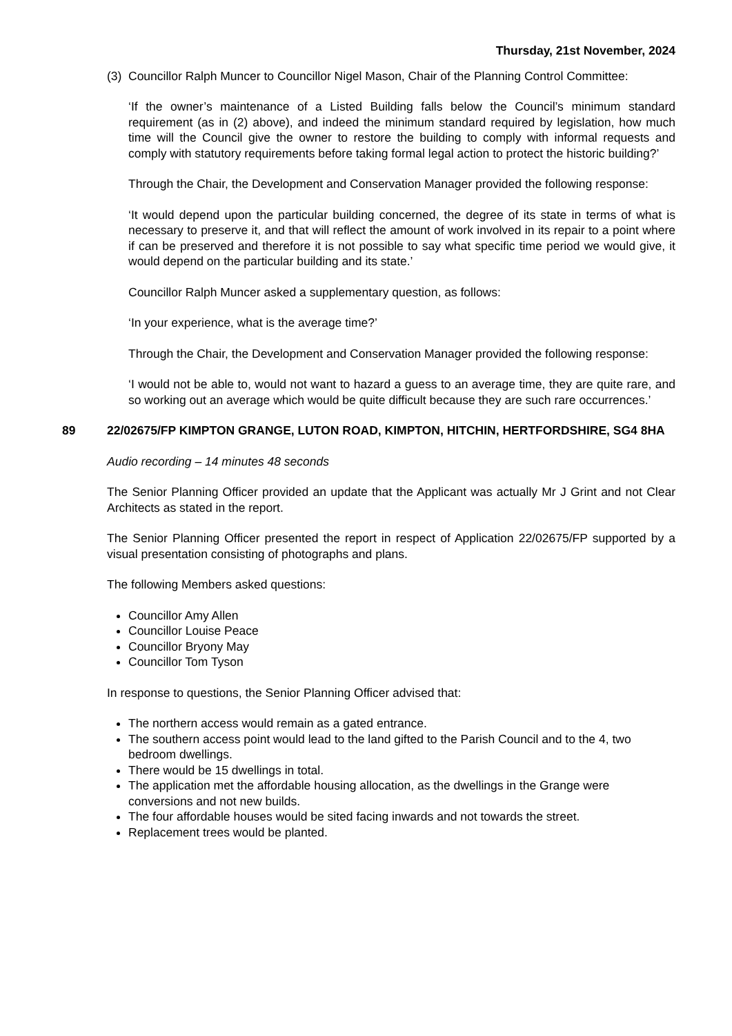Thursday, 21st November, 2024
(3)
Councillor Ralph Muncer to Councillor Nigel Mason, Chair of the Planning Control Committee:
‘If the owner’s maintenance of a Listed Building falls below the Council’s minimum standard requirement (as in (2) above), and indeed the minimum standard required by legislation, how much time will the Council give the owner to restore the building to comply with informal requests and comply with statutory requirements before taking formal legal action to protect the historic building?’
Through the Chair, the Development and Conservation Manager provided the following response:
‘It would depend upon the particular building concerned, the degree of its state in terms of what is necessary to preserve it, and that will reflect the amount of work involved in its repair to a point where if can be preserved and therefore it is not possible to say what specific time period we would give, it would depend on the particular building and its state.’
Councillor Ralph Muncer asked a supplementary question, as follows:
‘In your experience, what is the average time?’
Through the Chair, the Development and Conservation Manager provided the following response:
‘I would not be able to, would not want to hazard a guess to an average time, they are quite rare, and so working out an average which would be quite difficult because they are such rare occurrences.’
89 22/02675/FP KIMPTON GRANGE, LUTON ROAD, KIMPTON, HITCHIN, HERTFORDSHIRE, SG4 8HA
Audio recording – 14 minutes 48 seconds
The Senior Planning Officer provided an update that the Applicant was actually Mr J Grint and not Clear Architects as stated in the report.
The Senior Planning Officer presented the report in respect of Application 22/02675/FP supported by a visual presentation consisting of photographs and plans.
The following Members asked questions:
Councillor Amy Allen
Councillor Louise Peace
Councillor Bryony May
Councillor Tom Tyson
In response to questions, the Senior Planning Officer advised that:
The northern access would remain as a gated entrance.
The southern access point would lead to the land gifted to the Parish Council and to the 4, two bedroom dwellings.
There would be 15 dwellings in total.
The application met the affordable housing allocation, as the dwellings in the Grange were conversions and not new builds.
The four affordable houses would be sited facing inwards and not towards the street.
Replacement trees would be planted.